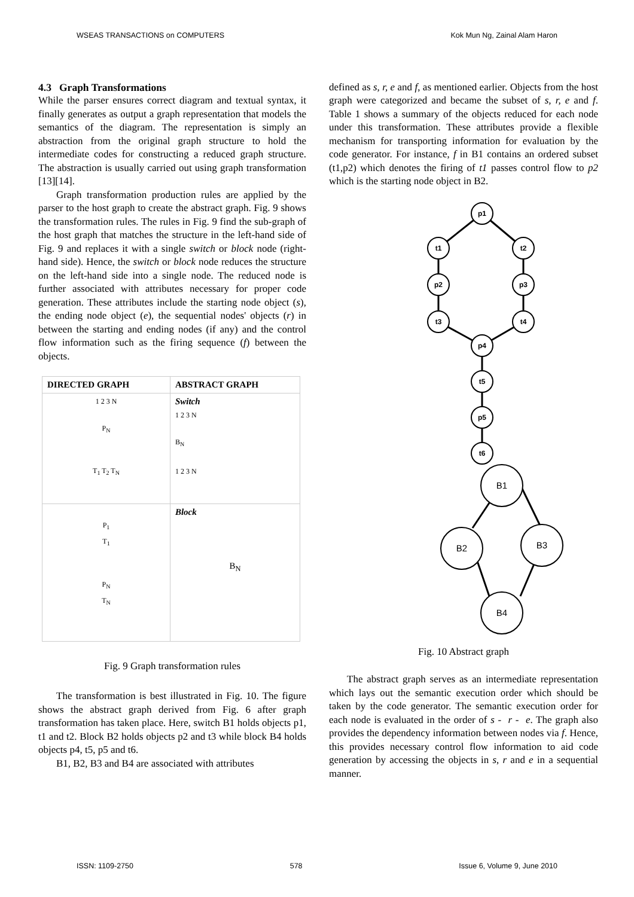WSEAS TRANSACTIONS on COMPUTERS Kok Mun Ng, Zainal Alam Haron
4.3 Graph Transformations
While the parser ensures correct diagram and textual syntax, it finally generates as output a graph representation that models the semantics of the diagram. The representation is simply an abstraction from the original graph structure to hold the intermediate codes for constructing a reduced graph structure. The abstraction is usually carried out using graph transformation [13][14].
Graph transformation production rules are applied by the parser to the host graph to create the abstract graph. Fig. 9 shows the transformation rules. The rules in Fig. 9 find the sub-graph of the host graph that matches the structure in the left-hand side of Fig. 9 and replaces it with a single switch or block node (right-hand side). Hence, the switch or block node reduces the structure on the left-hand side into a single node. The reduced node is further associated with attributes necessary for proper code generation. These attributes include the starting node object (s), the ending node object (e), the sequential nodes' objects (r) in between the starting and ending nodes (if any) and the control flow information such as the firing sequence (f) between the objects.
| DIRECTED GRAPH | ABSTRACT GRAPH |
| --- | --- |
| 1 2 3 N P<sub>N</sub> T<sub>1</sub> T<sub>2</sub> T<sub>N</sub> | Switch 1 2 3 N B<sub>N</sub> 1 2 3 N |
| P<sub>1</sub> T<sub>1</sub> P<sub>N</sub> T<sub>N</sub> | Block B<sub>N</sub> |
Fig. 9 Graph transformation rules
The transformation is best illustrated in Fig. 10. The figure shows the abstract graph derived from Fig. 6 after graph transformation has taken place. Here, switch B1 holds objects p1, t1 and t2. Block B2 holds objects p2 and t3 while block B4 holds objects p4, t5, p5 and t6.
B1, B2, B3 and B4 are associated with attributes
defined as s, r, e and f, as mentioned earlier. Objects from the host graph were categorized and became the subset of s, r, e and f. Table 1 shows a summary of the objects reduced for each node under this transformation. These attributes provide a flexible mechanism for transporting information for evaluation by the code generator. For instance, f in B1 contains an ordered subset (t1,p2) which denotes the firing of t1 passes control flow to p2 which is the starting node object in B2.
p1
t1
t2
p2
p3
t3
t4
p4
t5
p5
t6
B1
B2
B3
B4
Fig. 10 Abstract graph
The abstract graph serves as an intermediate representation which lays out the semantic execution order which should be taken by the code generator. The semantic execution order for each node is evaluated in the order of s - r - e. The graph also provides the dependency information between nodes via f. Hence, this provides necessary control flow information to aid code generation by accessing the objects in s, r and e in a sequential manner.
ISSN: 1109-2750 578 Issue 6, Volume 9, June 2010